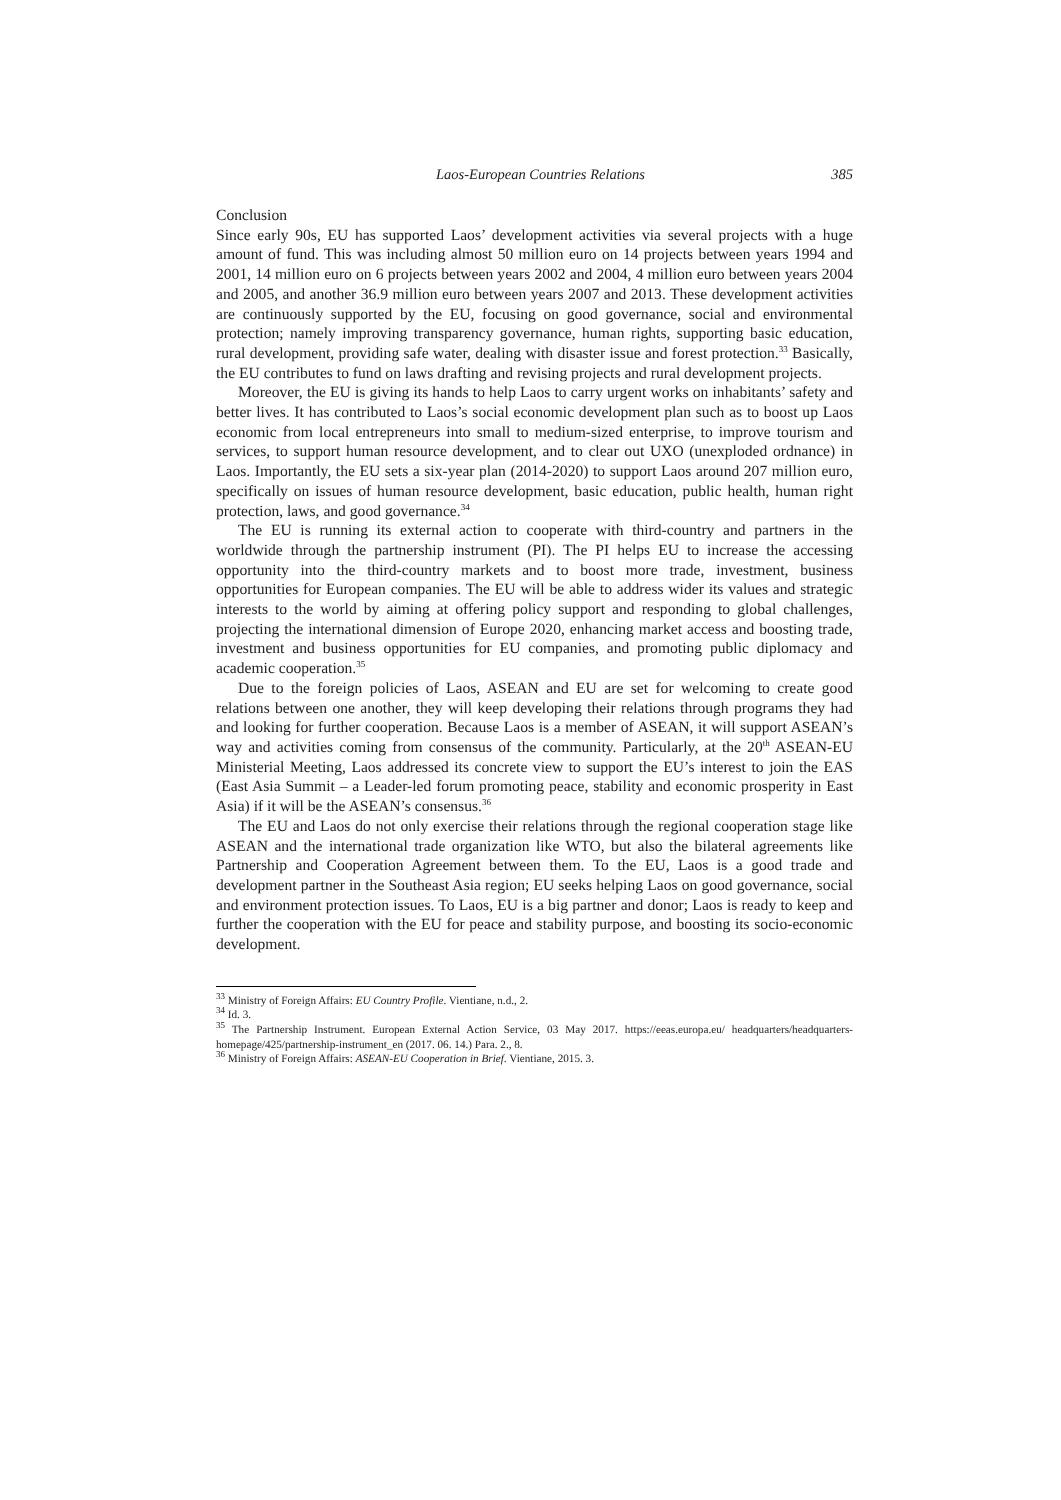Laos-European Countries Relations 385
Conclusion
Since early 90s, EU has supported Laos’ development activities via several projects with a huge amount of fund. This was including almost 50 million euro on 14 projects between years 1994 and 2001, 14 million euro on 6 projects between years 2002 and 2004, 4 million euro between years 2004 and 2005, and another 36.9 million euro between years 2007 and 2013. These development activities are continuously supported by the EU, focusing on good governance, social and environmental protection; namely improving transparency governance, human rights, supporting basic education, rural development, providing safe water, dealing with disaster issue and forest protection.<sup>33</sup> Basically, the EU contributes to fund on laws drafting and revising projects and rural development projects.
Moreover, the EU is giving its hands to help Laos to carry urgent works on inhabitants’ safety and better lives. It has contributed to Laos’s social economic development plan such as to boost up Laos economic from local entrepreneurs into small to medium-sized enterprise, to improve tourism and services, to support human resource development, and to clear out UXO (unexploded ordnance) in Laos. Importantly, the EU sets a six-year plan (2014-2020) to support Laos around 207 million euro, specifically on issues of human resource development, basic education, public health, human right protection, laws, and good governance.<sup>34</sup>
The EU is running its external action to cooperate with third-country and partners in the worldwide through the partnership instrument (PI). The PI helps EU to increase the accessing opportunity into the third-country markets and to boost more trade, investment, business opportunities for European companies. The EU will be able to address wider its values and strategic interests to the world by aiming at offering policy support and responding to global challenges, projecting the international dimension of Europe 2020, enhancing market access and boosting trade, investment and business opportunities for EU companies, and promoting public diplomacy and academic cooperation.<sup>35</sup>
Due to the foreign policies of Laos, ASEAN and EU are set for welcoming to create good relations between one another, they will keep developing their relations through programs they had and looking for further cooperation. Because Laos is a member of ASEAN, it will support ASEAN’s way and activities coming from consensus of the community. Particularly, at the 20<sup>th</sup> ASEAN-EU Ministerial Meeting, Laos addressed its concrete view to support the EU’s interest to join the EAS (East Asia Summit – a Leader-led forum promoting peace, stability and economic prosperity in East Asia) if it will be the ASEAN’s consensus.<sup>36</sup>
The EU and Laos do not only exercise their relations through the regional cooperation stage like ASEAN and the international trade organization like WTO, but also the bilateral agreements like Partnership and Cooperation Agreement between them. To the EU, Laos is a good trade and development partner in the Southeast Asia region; EU seeks helping Laos on good governance, social and environment protection issues. To Laos, EU is a big partner and donor; Laos is ready to keep and further the cooperation with the EU for peace and stability purpose, and boosting its socio-economic development.
<sup>33</sup> Ministry of Foreign Affairs: EU Country Profile. Vientiane, n.d., 2.
<sup>34</sup> Id. 3.
<sup>35</sup> The Partnership Instrument. European External Action Service, 03 May 2017. https://eeas.europa.eu/ headquarters/headquarters-homepage/425/partnership-instrument_en (2017. 06. 14.) Para. 2., 8.
<sup>36</sup> Ministry of Foreign Affairs: ASEAN-EU Cooperation in Brief. Vientiane, 2015. 3.